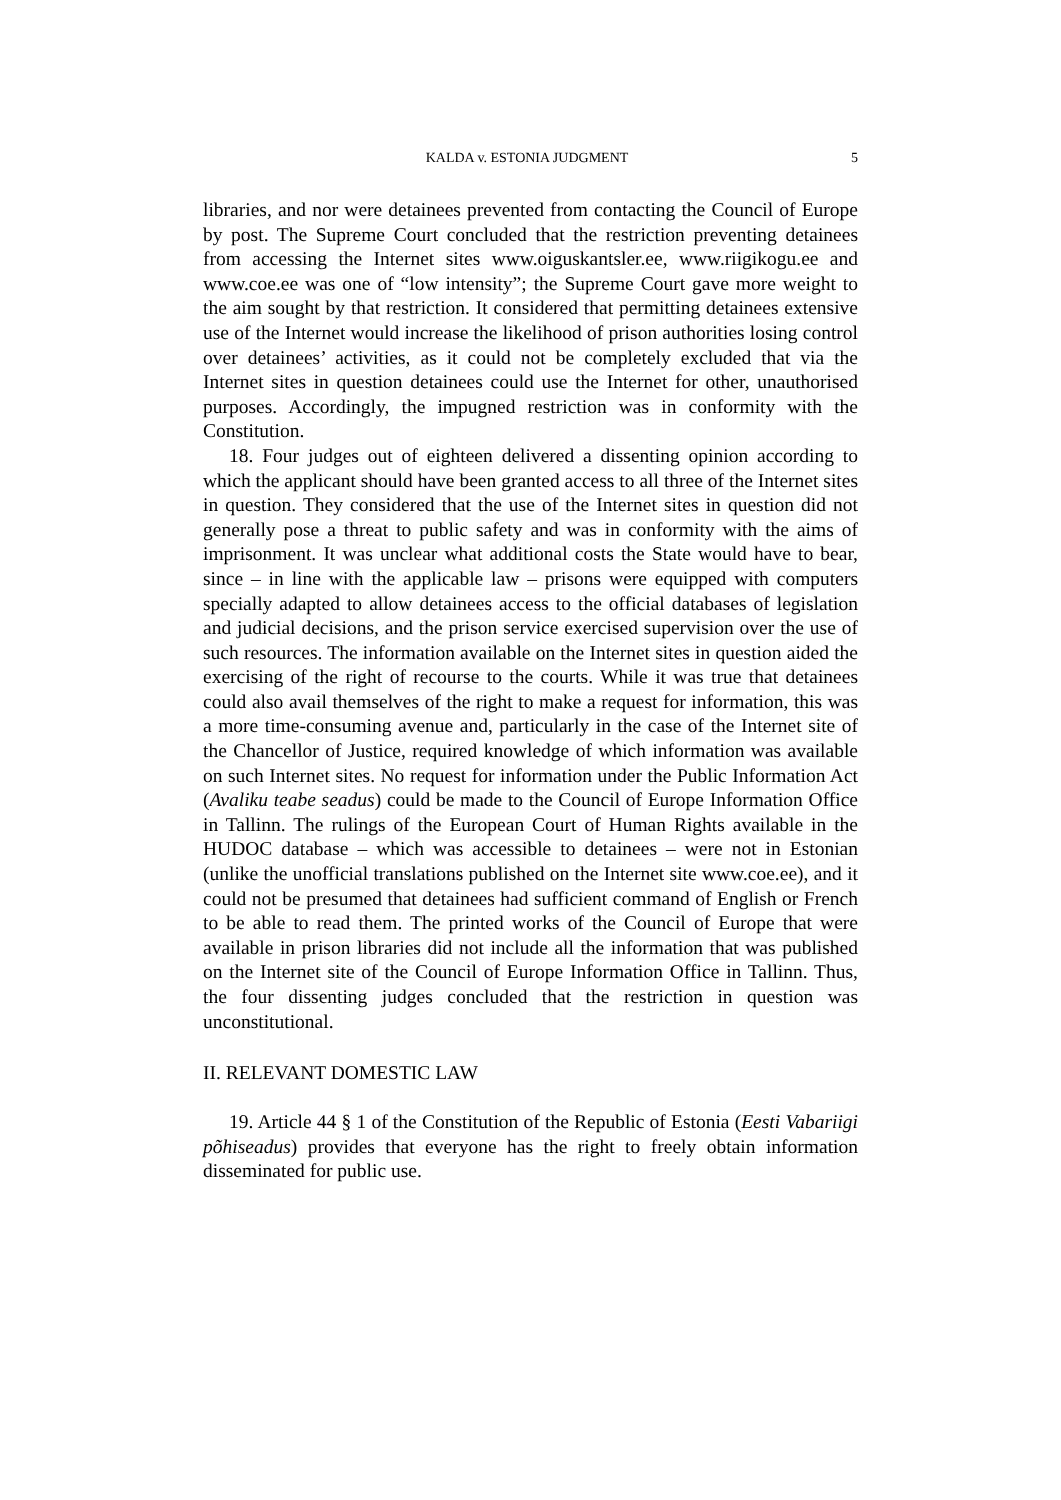KALDA v. ESTONIA JUDGMENT 5
libraries, and nor were detainees prevented from contacting the Council of Europe by post. The Supreme Court concluded that the restriction preventing detainees from accessing the Internet sites www.oiguskantsler.ee, www.riigikogu.ee and www.coe.ee was one of “low intensity”; the Supreme Court gave more weight to the aim sought by that restriction. It considered that permitting detainees extensive use of the Internet would increase the likelihood of prison authorities losing control over detainees’ activities, as it could not be completely excluded that via the Internet sites in question detainees could use the Internet for other, unauthorised purposes. Accordingly, the impugned restriction was in conformity with the Constitution.
18. Four judges out of eighteen delivered a dissenting opinion according to which the applicant should have been granted access to all three of the Internet sites in question. They considered that the use of the Internet sites in question did not generally pose a threat to public safety and was in conformity with the aims of imprisonment. It was unclear what additional costs the State would have to bear, since – in line with the applicable law – prisons were equipped with computers specially adapted to allow detainees access to the official databases of legislation and judicial decisions, and the prison service exercised supervision over the use of such resources. The information available on the Internet sites in question aided the exercising of the right of recourse to the courts. While it was true that detainees could also avail themselves of the right to make a request for information, this was a more time-consuming avenue and, particularly in the case of the Internet site of the Chancellor of Justice, required knowledge of which information was available on such Internet sites. No request for information under the Public Information Act (Avaliku teabe seadus) could be made to the Council of Europe Information Office in Tallinn. The rulings of the European Court of Human Rights available in the HUDOC database – which was accessible to detainees – were not in Estonian (unlike the unofficial translations published on the Internet site www.coe.ee), and it could not be presumed that detainees had sufficient command of English or French to be able to read them. The printed works of the Council of Europe that were available in prison libraries did not include all the information that was published on the Internet site of the Council of Europe Information Office in Tallinn. Thus, the four dissenting judges concluded that the restriction in question was unconstitutional.
II. RELEVANT DOMESTIC LAW
19. Article 44 § 1 of the Constitution of the Republic of Estonia (Eesti Vabariigi põhiseadus) provides that everyone has the right to freely obtain information disseminated for public use.